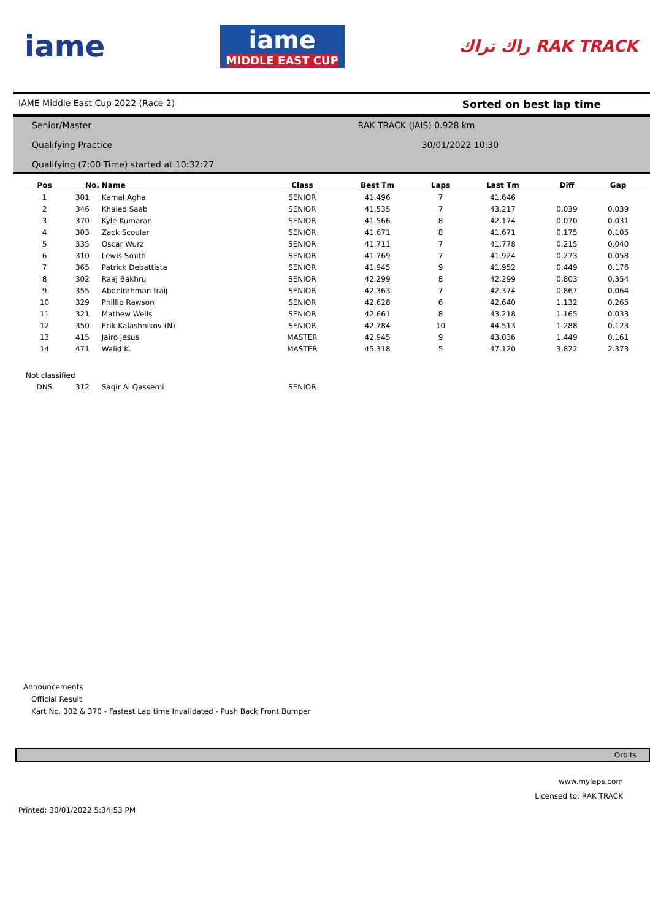iame
iame
MIDDLE EAST CUP
راك تراك RAK TRACK
IAME Middle East Cup 2022 (Race 2) Sorted on best lap time
Senior/Master RAK TRACK (JAIS) 0.928 km
Qualifying Practice 30/01/2022 10:30
Qualifying (7:00 Time) started at 10:32:27
| Pos | No. | Name | Class | Best Tm | Laps | Last Tm | Diff | Gap |
| --- | --- | --- | --- | --- | --- | --- | --- | --- |
| 1 | 301 | Kamal Agha | SENIOR | 41.496 | 7 | 41.646 | | |
| 2 | 346 | Khaled Saab | SENIOR | 41.535 | 7 | 43.217 | 0.039 | 0.039 |
| 3 | 370 | Kyle Kumaran | SENIOR | 41.566 | 8 | 42.174 | 0.070 | 0.031 |
| 4 | 303 | Zack Scoular | SENIOR | 41.671 | 8 | 41.671 | 0.175 | 0.105 |
| 5 | 335 | Oscar Wurz | SENIOR | 41.711 | 7 | 41.778 | 0.215 | 0.040 |
| 6 | 310 | Lewis Smith | SENIOR | 41.769 | 7 | 41.924 | 0.273 | 0.058 |
| 7 | 365 | Patrick Debattista | SENIOR | 41.945 | 9 | 41.952 | 0.449 | 0.176 |
| 8 | 302 | Raaj Bakhru | SENIOR | 42.299 | 8 | 42.299 | 0.803 | 0.354 |
| 9 | 355 | Abdelrahman fraij | SENIOR | 42.363 | 7 | 42.374 | 0.867 | 0.064 |
| 10 | 329 | Phillip Rawson | SENIOR | 42.628 | 6 | 42.640 | 1.132 | 0.265 |
| 11 | 321 | Mathew Wells | SENIOR | 42.661 | 8 | 43.218 | 1.165 | 0.033 |
| 12 | 350 | Erik Kalashnikov (N) | SENIOR | 42.784 | 10 | 44.513 | 1.288 | 0.123 |
| 13 | 415 | Jairo Jesus | MASTER | 42.945 | 9 | 43.036 | 1.449 | 0.161 |
| 14 | 471 | Walid K. | MASTER | 45.318 | 5 | 47.120 | 3.822 | 2.373 |
| Not classified | | | | | | | | |
| DNS | 312 | Saqir Al Qassemi | SENIOR | | | | | |
Announcements
Official Result
Kart No. 302 & 370 - Fastest Lap time Invalidated - Push Back Front Bumper
Orbits
www.mylaps.com
Licensed to: RAK TRACK
Printed: 30/01/2022 5:34:53 PM